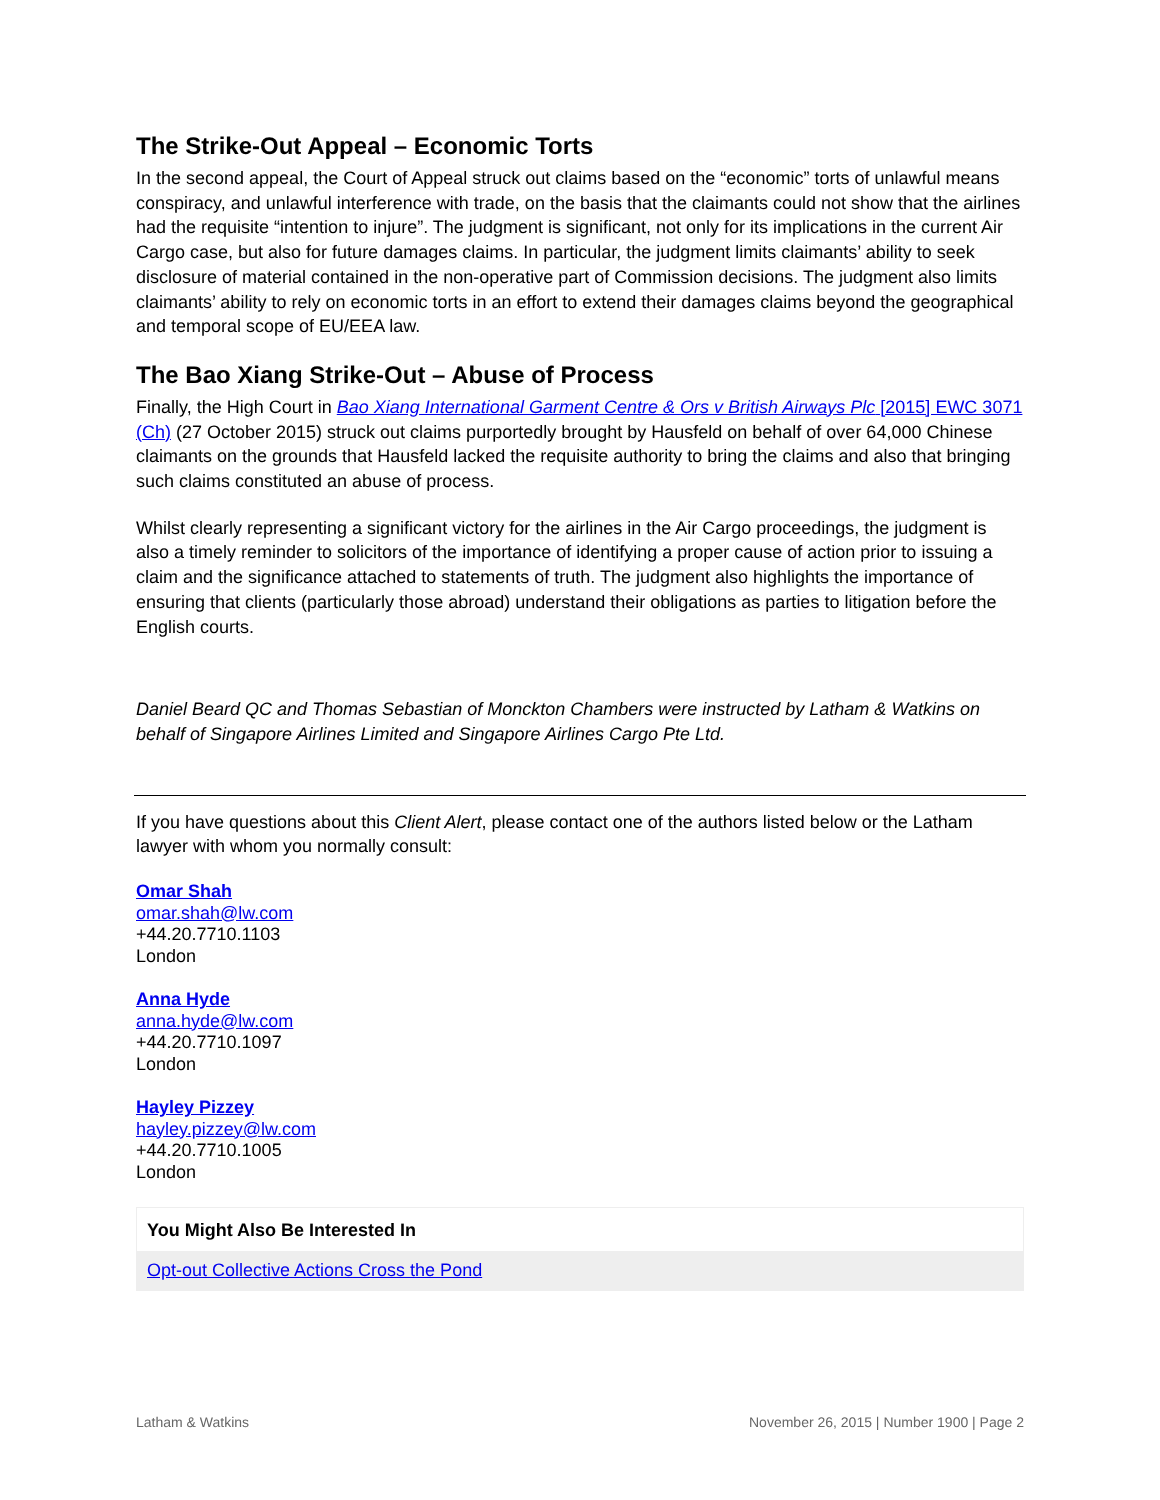The Strike-Out Appeal – Economic Torts
In the second appeal, the Court of Appeal struck out claims based on the “economic” torts of unlawful means conspiracy, and unlawful interference with trade, on the basis that the claimants could not show that the airlines had the requisite “intention to injure”. The judgment is significant, not only for its implications in the current Air Cargo case, but also for future damages claims. In particular, the judgment limits claimants’ ability to seek disclosure of material contained in the non-operative part of Commission decisions. The judgment also limits claimants’ ability to rely on economic torts in an effort to extend their damages claims beyond the geographical and temporal scope of EU/EEA law.
The Bao Xiang Strike-Out – Abuse of Process
Finally, the High Court in Bao Xiang International Garment Centre & Ors v British Airways Plc [2015] EWC 3071 (Ch) (27 October 2015) struck out claims purportedly brought by Hausfeld on behalf of over 64,000 Chinese claimants on the grounds that Hausfeld lacked the requisite authority to bring the claims and also that bringing such claims constituted an abuse of process.
Whilst clearly representing a significant victory for the airlines in the Air Cargo proceedings, the judgment is also a timely reminder to solicitors of the importance of identifying a proper cause of action prior to issuing a claim and the significance attached to statements of truth. The judgment also highlights the importance of ensuring that clients (particularly those abroad) understand their obligations as parties to litigation before the English courts.
Daniel Beard QC and Thomas Sebastian of Monckton Chambers were instructed by Latham & Watkins on behalf of Singapore Airlines Limited and Singapore Airlines Cargo Pte Ltd.
If you have questions about this Client Alert, please contact one of the authors listed below or the Latham lawyer with whom you normally consult:
Omar Shah
omar.shah@lw.com
+44.20.7710.1103
London
Anna Hyde
anna.hyde@lw.com
+44.20.7710.1097
London
Hayley Pizzey
hayley.pizzey@lw.com
+44.20.7710.1005
London
You Might Also Be Interested In
Opt-out Collective Actions Cross the Pond
Latham & Watkins November 26, 2015 | Number 1900 | Page 2